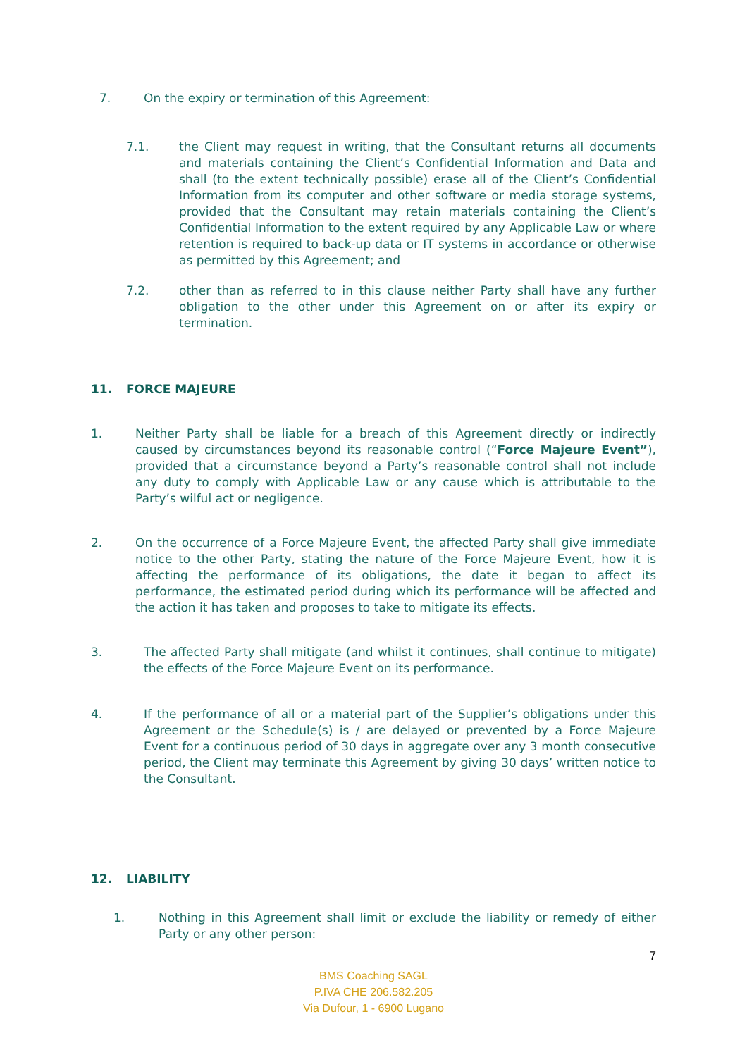7. On the expiry or termination of this Agreement:
7.1. the Client may request in writing, that the Consultant returns all documents and materials containing the Client’s Confidential Information and Data and shall (to the extent technically possible) erase all of the Client’s Confidential Information from its computer and other software or media storage systems, provided that the Consultant may retain materials containing the Client’s Confidential Information to the extent required by any Applicable Law or where retention is required to back-up data or IT systems in accordance or otherwise as permitted by this Agreement; and
7.2. other than as referred to in this clause neither Party shall have any further obligation to the other under this Agreement on or after its expiry or termination.
11. FORCE MAJEURE
1. Neither Party shall be liable for a breach of this Agreement directly or indirectly caused by circumstances beyond its reasonable control (“Force Majeure Event”), provided that a circumstance beyond a Party’s reasonable control shall not include any duty to comply with Applicable Law or any cause which is attributable to the Party’s wilful act or negligence.
2. On the occurrence of a Force Majeure Event, the affected Party shall give immediate notice to the other Party, stating the nature of the Force Majeure Event, how it is affecting the performance of its obligations, the date it began to affect its performance, the estimated period during which its performance will be affected and the action it has taken and proposes to take to mitigate its effects.
3. The affected Party shall mitigate (and whilst it continues, shall continue to mitigate) the effects of the Force Majeure Event on its performance.
4. If the performance of all or a material part of the Supplier’s obligations under this Agreement or the Schedule(s) is / are delayed or prevented by a Force Majeure Event for a continuous period of 30 days in aggregate over any 3 month consecutive period, the Client may terminate this Agreement by giving 30 days’ written notice to the Consultant.
12. LIABILITY
1. Nothing in this Agreement shall limit or exclude the liability or remedy of either Party or any other person:
7
BMS Coaching SAGL
P.IVA CHE 206.582.205
Via Dufour, 1 - 6900 Lugano